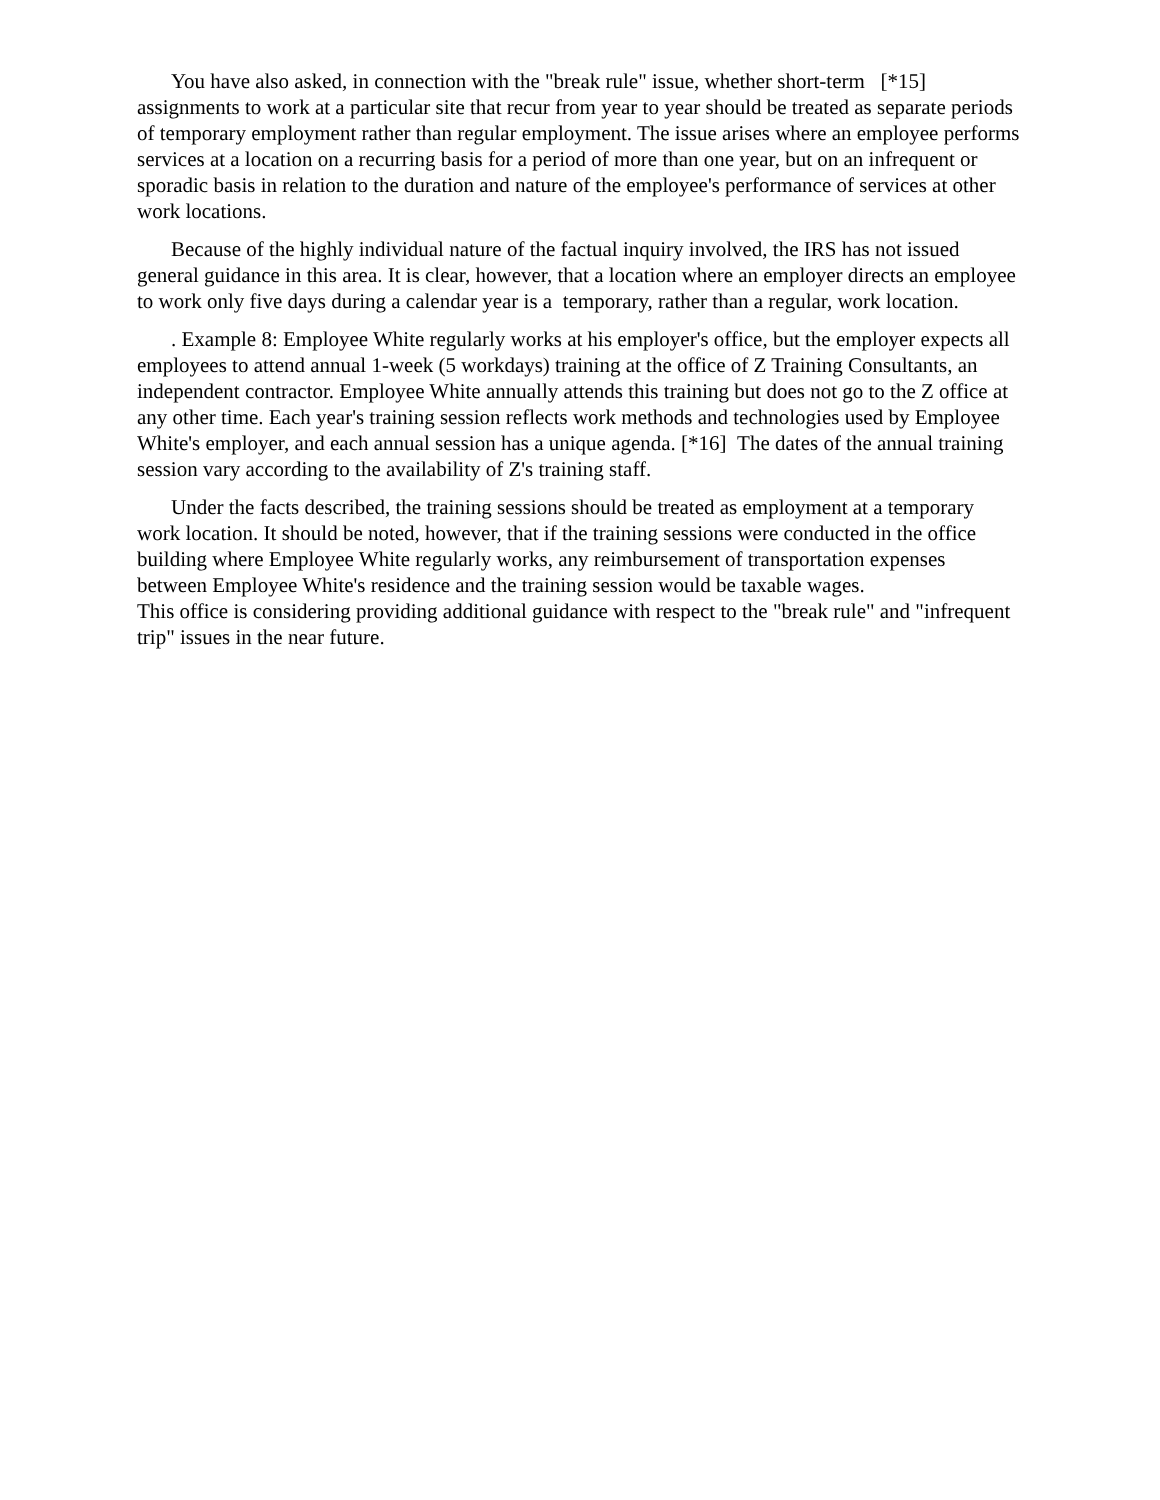You have also asked, in connection with the "break rule" issue, whether short-term [*15] assignments to work at a particular site that recur from year to year should be treated as separate periods of temporary employment rather than regular employment. The issue arises where an employee performs services at a location on a recurring basis for a period of more than one year, but on an infrequent or sporadic basis in relation to the duration and nature of the employee's performance of services at other work locations.
Because of the highly individual nature of the factual inquiry involved, the IRS has not issued general guidance in this area. It is clear, however, that a location where an employer directs an employee to work only five days during a calendar year is a temporary, rather than a regular, work location.
. Example 8: Employee White regularly works at his employer's office, but the employer expects all employees to attend annual 1-week (5 workdays) training at the office of Z Training Consultants, an independent contractor. Employee White annually attends this training but does not go to the Z office at any other time. Each year's training session reflects work methods and technologies used by Employee White's employer, and each annual session has a unique agenda. [*16] The dates of the annual training session vary according to the availability of Z's training staff.
Under the facts described, the training sessions should be treated as employment at a temporary work location. It should be noted, however, that if the training sessions were conducted in the office building where Employee White regularly works, any reimbursement of transportation expenses between Employee White's residence and the training session would be taxable wages.
This office is considering providing additional guidance with respect to the "break rule" and "infrequent trip" issues in the near future.